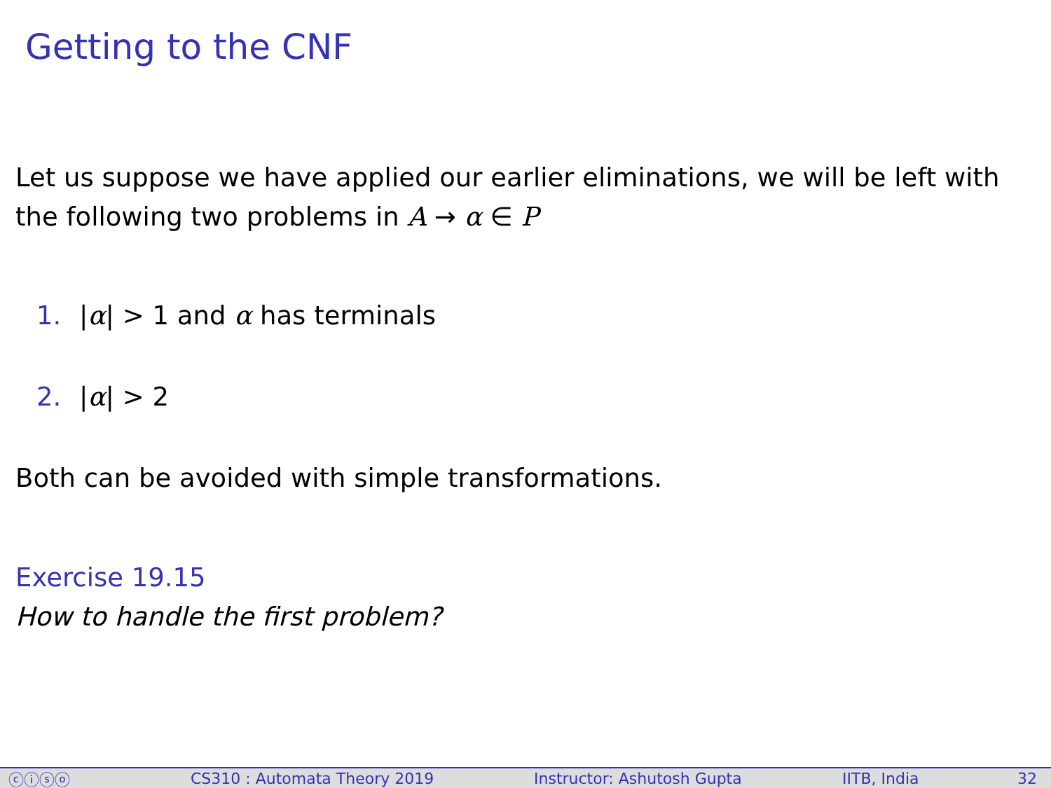Getting to the CNF
Let us suppose we have applied our earlier eliminations, we will be left with the following two problems in A → α ∈ P
1. |α| > 1 and α has terminals
2. |α| > 2
Both can be avoided with simple transformations.
Exercise 19.15
How to handle the first problem?
ⓒⓘⓢⓞ CS310 : Automata Theory 2019 Instructor: Ashutosh Gupta IITB, India 32